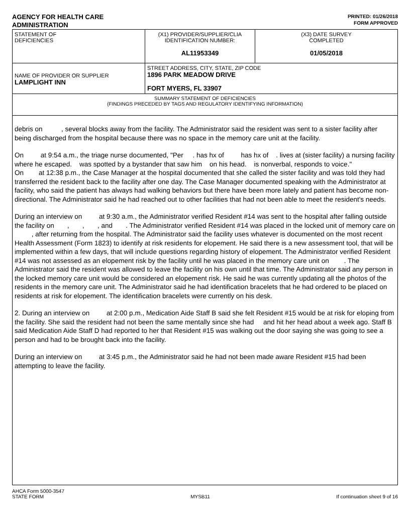AGENCY FOR HEALTH CARE
ADMINISTRATION
PRINTED: 01/26/2018
FORM APPROVED
| STATEMENT OF DEFICIENCIES | (X1) PROVIDER/SUPPLIER/CLIA IDENTIFICATION NUMBER: AL11953349 | (X3) DATE SURVEY COMPLETED 01/05/2018 |
| NAME OF PROVIDER OR SUPPLIER LAMPLIGHT INN | STREET ADDRESS, CITY, STATE, ZIP CODE 1896 PARK MEADOW DRIVE FORT MYERS, FL 33907 | |
| SUMMARY STATEMENT OF DEFICIENCIES (FINDINGS PRECEDED BY TAGS AND REGULATORY IDENTIFYING INFORMATION) | | |
debris on , several blocks away from the facility. The Administrator said the resident was sent to a sister facility after being discharged from the hospital because there was no space in the memory care unit at the facility.
On at 9:54 a.m., the triage nurse documented, "Per . has hx of has hx of . lives at (sister facility) a nursing facility where he escaped. was spotted by a bystander that saw him on his head. is nonverbal, responds to voice."
On at 12:38 p.m., the Case Manager at the hospital documented that she called the sister facility and was told they had transferred the resident back to the facility after one day. The Case Manager documented speaking with the Administrator at facility, who said the patient has always had walking behaviors but there have been more lately and patient has become non-directional. The Administrator said he had reached out to other facilities that had not been able to meet the resident's needs.
During an interview on at 9:30 a.m., the Administrator verified Resident #14 was sent to the hospital after falling outside the facility on , , , and . The Administrator verified Resident #14 was placed in the locked unit of memory care on , after returning from the hospital. The Administrator said the facility uses whatever is documented on the most recent Health Assessment (Form 1823) to identify at risk residents for elopement. He said there is a new assessment tool, that will be implemented within a few days, that will include questions regarding history of elopement. The Administrator verified Resident #14 was not assessed as an elopement risk by the facility until he was placed in the memory care unit on . The Administrator said the resident was allowed to leave the facility on his own until that time. The Administrator said any person in the locked memory care unit would be considered an elopement risk. He said he was currently updating all the photos of the residents in the memory care unit. The Administrator said he had identification bracelets that he had ordered to be placed on residents at risk for elopement. The identification bracelets were currently on his desk.
2. During an interview on at 2:00 p.m., Medication Aide Staff B said she felt Resident #15 would be at risk for eloping from the facility. She said the resident had not been the same mentally since she had and hit her head about a week ago. Staff B said Medication Aide Staff D had reported to her that Resident #15 was walking out the door saying she was going to see a person and had to be brought back into the facility.
During an interview on at 3:45 p.m., the Administrator said he had not been made aware Resident #15 had been attempting to leave the facility.
AHCA Form 5000-3547
STATE FORM
MYSB11 If continuation sheet 9 of 16